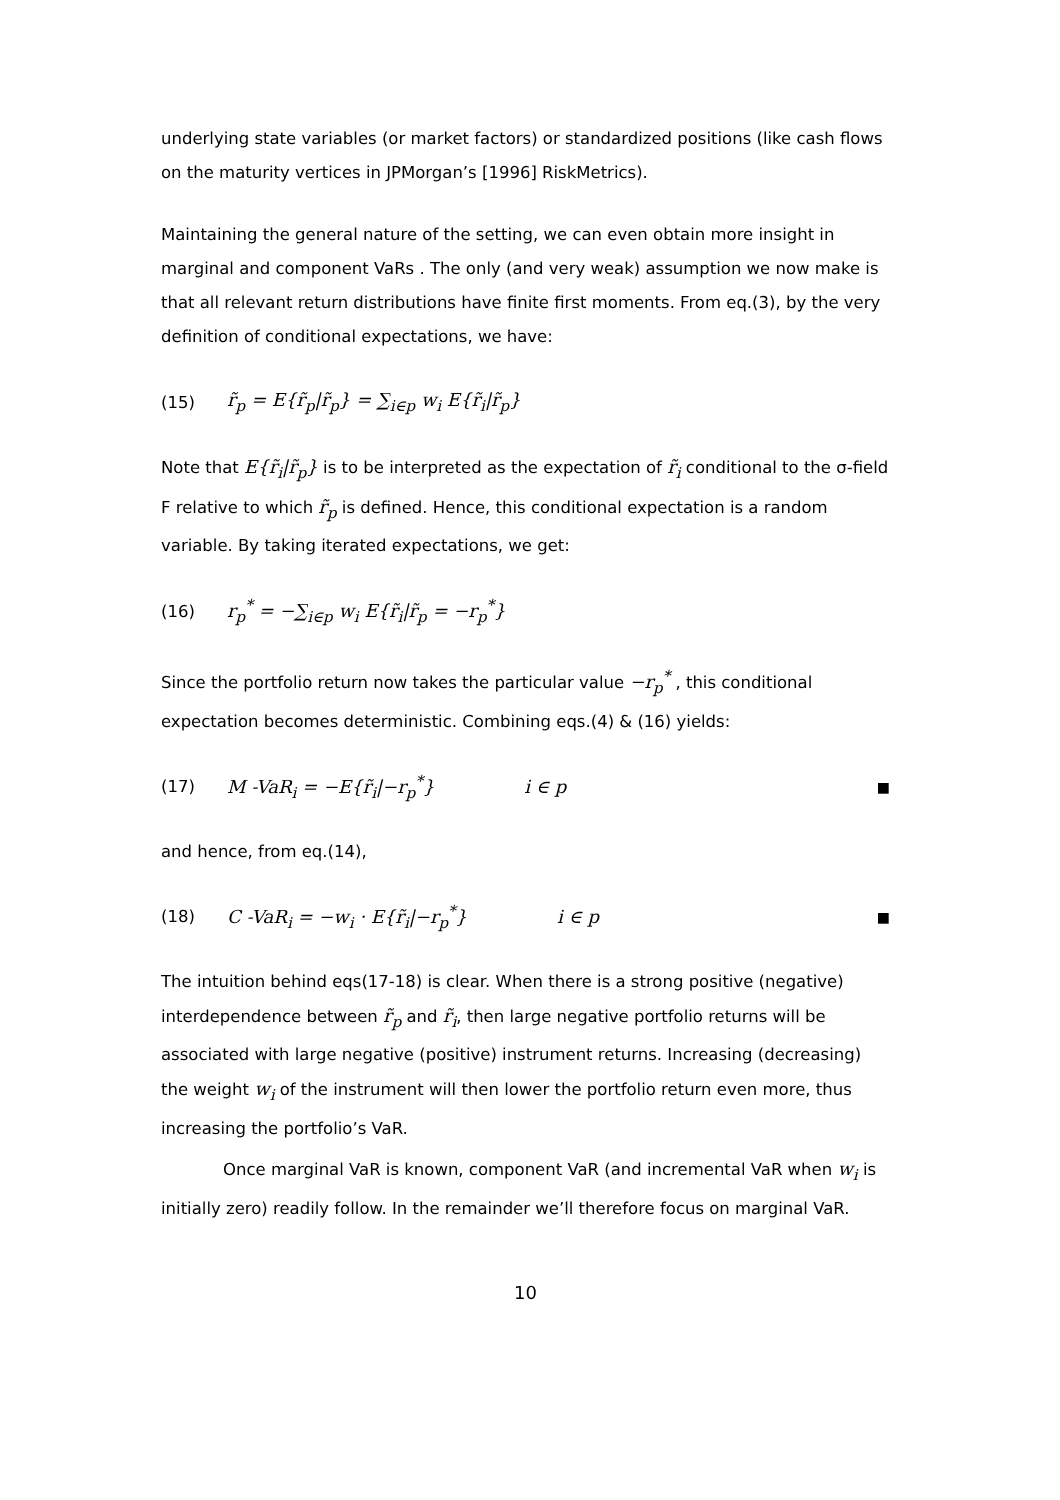underlying state variables (or market factors) or standardized positions (like cash flows on the maturity vertices in JPMorgan’s [1996] RiskMetrics).
Maintaining the general nature of the setting, we can even obtain more insight in marginal and component VaRs . The only (and very weak) assumption we now make is that all relevant return distributions have finite first moments. From eq.(3), by the very definition of conditional expectations, we have:
(15) r̃<sub>p</sub> = E{r̃<sub>p</sub>|r̃<sub>p</sub>} = ∑<sub>i∈p</sub> w<sub>i</sub> E{r̃<sub>i</sub>|r̃<sub>p</sub>}
Note that E{r̃<sub>i</sub>|r̃<sub>p</sub>} is to be interpreted as the expectation of r̃<sub>i</sub> conditional to the σ-field F relative to which r̃<sub>p</sub> is defined. Hence, this conditional expectation is a random variable. By taking iterated expectations, we get:
(16) r<sub>p</sub><sup>*</sup> = −∑<sub>i∈p</sub> w<sub>i</sub> E{r̃<sub>i</sub>|r̃<sub>p</sub> = −r<sub>p</sub><sup>*</sup>}
Since the portfolio return now takes the particular value −r<sub>p</sub><sup>*</sup> , this conditional expectation becomes deterministic. Combining eqs.(4) & (16) yields:
(17) M -VaR<sub>i</sub> = −E{r̃<sub>i</sub>|−r<sub>p</sub><sup>*</sup>} i ∈ p ■
and hence, from eq.(14),
(18) C -VaR<sub>i</sub> = −w<sub>i</sub> · E{r̃<sub>i</sub>|−r<sub>p</sub><sup>*</sup>} i ∈ p ■
The intuition behind eqs(17-18) is clear. When there is a strong positive (negative) interdependence between r̃<sub>p</sub> and r̃<sub>i</sub>, then large negative portfolio returns will be associated with large negative (positive) instrument returns. Increasing (decreasing) the weight w<sub>i</sub> of the instrument will then lower the portfolio return even more, thus increasing the portfolio’s VaR.
Once marginal VaR is known, component VaR (and incremental VaR when w<sub>i</sub> is initially zero) readily follow. In the remainder we’ll therefore focus on marginal VaR.
10